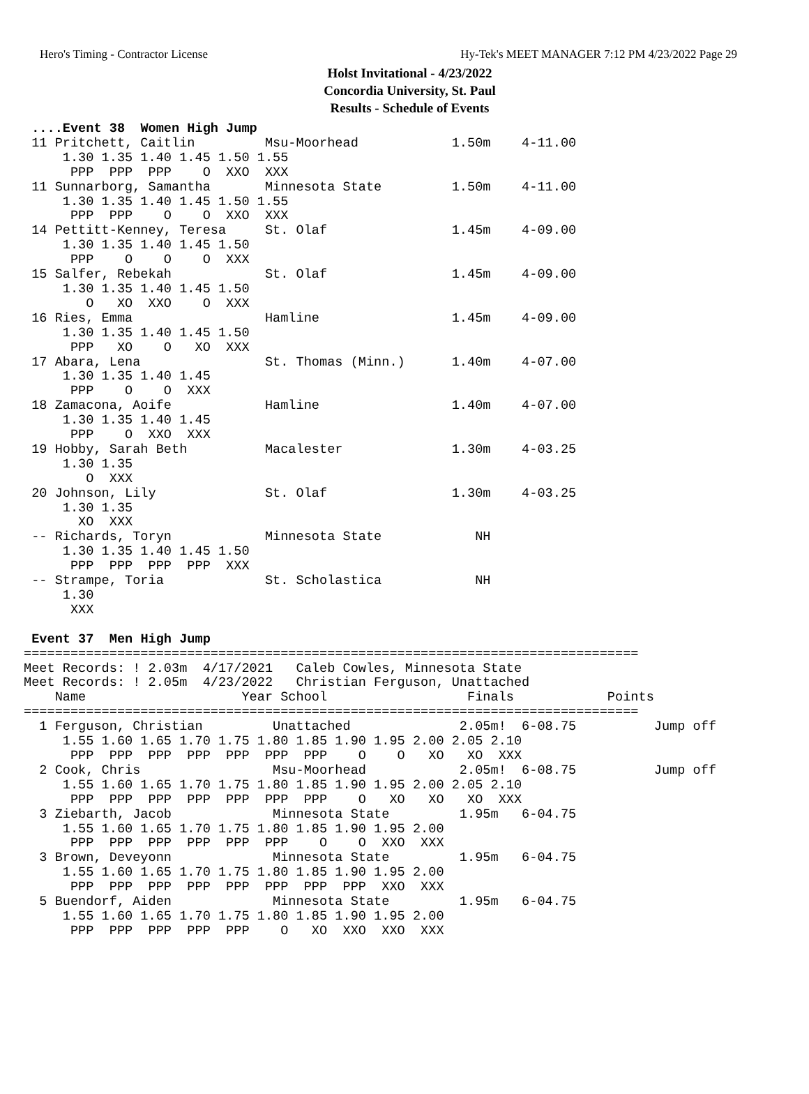Hero's Timing - Contractor License Hy-Tek's MEET MANAGER 7:12 PM 4/23/2022 Page 29
Holst Invitational - 4/23/2022
Concordia University, St. Paul
Results - Schedule of Events
 ....Event 38  Women High Jump
 11 Pritchett, Caitlin         Msu-Moorhead            1.50m    4-11.00
     1.30 1.35 1.40 1.45 1.50 1.55
      PPP  PPP  PPP    O  XXO  XXX
 11 Sunnarborg, Samantha       Minnesota State         1.50m    4-11.00
     1.30 1.35 1.40 1.45 1.50 1.55
      PPP  PPP    O    O  XXO  XXX
 14 Pettitt-Kenney, Teresa     St. Olaf                1.45m    4-09.00
     1.30 1.35 1.40 1.45 1.50
      PPP    O    O    O  XXX
 15 Salfer, Rebekah            St. Olaf                1.45m    4-09.00
     1.30 1.35 1.40 1.45 1.50
        O   XO  XXO    O  XXX
 16 Ries, Emma                 Hamline                 1.45m    4-09.00
     1.30 1.35 1.40 1.45 1.50
      PPP   XO    O   XO  XXX
 17 Abara, Lena                St. Thomas (Minn.)      1.40m    4-07.00
     1.30 1.35 1.40 1.45
      PPP    O    O  XXX
 18 Zamacona, Aoife            Hamline                 1.40m    4-07.00
     1.30 1.35 1.40 1.45
      PPP    O  XXO  XXX
 19 Hobby, Sarah Beth          Macalester              1.30m    4-03.25
     1.30 1.35
        O  XXX
 20 Johnson, Lily              St. Olaf                1.30m    4-03.25
     1.30 1.35
       XO  XXX
 -- Richards, Toryn            Minnesota State            NH
     1.30 1.35 1.40 1.45 1.50
      PPP  PPP  PPP  PPP  XXX
 -- Strampe, Toria             St. Scholastica            NH
     1.30
      XXX

 Event 37  Men High Jump
===============================================================================
Meet Records: ! 2.03m  4/17/2021   Caleb Cowles, Minnesota State
Meet Records: ! 2.05m  4/23/2022   Christian Ferguson, Unattached
    Name                    Year School                  Finals            Points
===============================================================================
  1 Ferguson, Christian         Unattached              2.05m!  6-08.75          Jump off
     1.55 1.60 1.65 1.70 1.75 1.80 1.85 1.90 1.95 2.00 2.05 2.10
      PPP  PPP  PPP  PPP  PPP  PPP  PPP    O    O   XO   XO  XXX
  2 Cook, Chris                 Msu-Moorhead            2.05m!  6-08.75          Jump off
     1.55 1.60 1.65 1.70 1.75 1.80 1.85 1.90 1.95 2.00 2.05 2.10
      PPP  PPP  PPP  PPP  PPP  PPP  PPP    O   XO   XO   XO  XXX
  3 Ziebarth, Jacob             Minnesota State         1.95m   6-04.75
     1.55 1.60 1.65 1.70 1.75 1.80 1.85 1.90 1.95 2.00
      PPP  PPP  PPP  PPP  PPP  PPP    O    O  XXO  XXX
  3 Brown, Deveyonn             Minnesota State         1.95m   6-04.75
     1.55 1.60 1.65 1.70 1.75 1.80 1.85 1.90 1.95 2.00
      PPP  PPP  PPP  PPP  PPP  PPP  PPP  PPP  XXO  XXX
  5 Buendorf, Aiden             Minnesota State         1.95m   6-04.75
     1.55 1.60 1.65 1.70 1.75 1.80 1.85 1.90 1.95 2.00
      PPP  PPP  PPP  PPP  PPP    O   XO  XXO  XXO  XXX